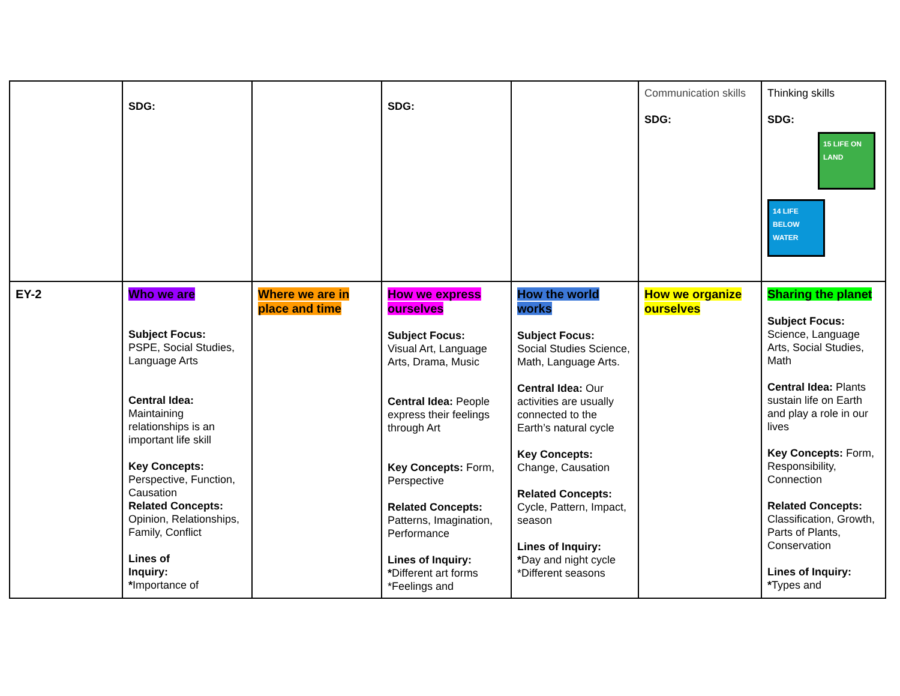| | SDG: | | SDG: | | Communication skills SDG: | Thinking skills SDG: 15 LIFE ON LAND 14 LIFE BELOW WATER |
| EY-2 | Who we are Subject Focus: PSPE, Social Studies, Language Arts Central Idea: Maintaining relationships is an important life skill Key Concepts: Perspective, Function, Causation Related Concepts: Opinion, Relationships, Family, Conflict Lines of Inquiry: * Importance of | Where we are in place and time | How we express ourselves Subject Focus: Visual Art, Language Arts, Drama, Music Central Idea: People express their feelings through Art Key Concepts: Form, Perspective Related Concepts: Patterns, Imagination, Performance Lines of Inquiry: * Different art forms *Feelings and | How the world works Subject Focus: Social Studies Science, Math, Language Arts. Central Idea: Our activities are usually connected to the Earth’s natural cycle Key Concepts: Change, Causation Related Concepts: Cycle, Pattern, Impact, season Lines of Inquiry: * Day and night cycle *Different seasons | How we organize ourselves | Sharing the planet Subject Focus: Science, Language Arts, Social Studies, Math Central Idea: Plants sustain life on Earth and play a role in our lives Key Concepts: Form, Responsibility, Connection Related Concepts: Classification, Growth, Parts of Plants, Conservation Lines of Inquiry: * Types and |